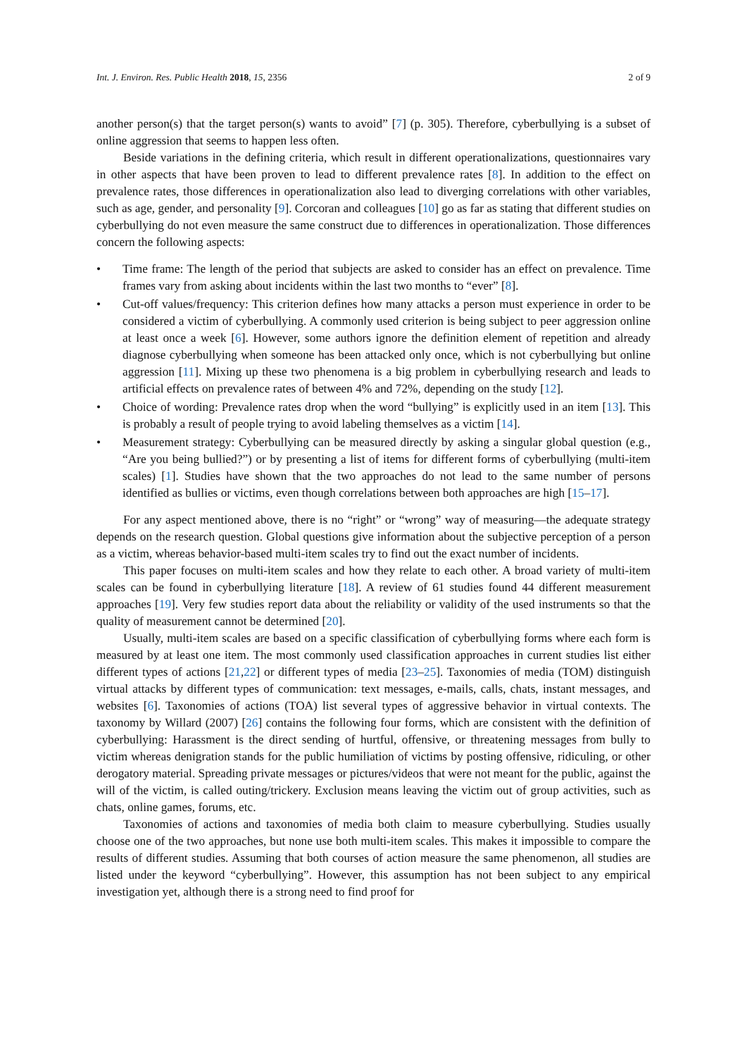Int. J. Environ. Res. Public Health 2018, 15, 2356 2 of 9
another person(s) that the target person(s) wants to avoid” [7] (p. 305). Therefore, cyberbullying is a subset of online aggression that seems to happen less often.
Beside variations in the defining criteria, which result in different operationalizations, questionnaires vary in other aspects that have been proven to lead to different prevalence rates [8]. In addition to the effect on prevalence rates, those differences in operationalization also lead to diverging correlations with other variables, such as age, gender, and personality [9]. Corcoran and colleagues [10] go as far as stating that different studies on cyberbullying do not even measure the same construct due to differences in operationalization. Those differences concern the following aspects:
• Time frame: The length of the period that subjects are asked to consider has an effect on prevalence. Time frames vary from asking about incidents within the last two months to “ever” [8].
• Cut-off values/frequency: This criterion defines how many attacks a person must experience in order to be considered a victim of cyberbullying. A commonly used criterion is being subject to peer aggression online at least once a week [6]. However, some authors ignore the definition element of repetition and already diagnose cyberbullying when someone has been attacked only once, which is not cyberbullying but online aggression [11]. Mixing up these two phenomena is a big problem in cyberbullying research and leads to artificial effects on prevalence rates of between 4% and 72%, depending on the study [12].
• Choice of wording: Prevalence rates drop when the word “bullying” is explicitly used in an item [13]. This is probably a result of people trying to avoid labeling themselves as a victim [14].
• Measurement strategy: Cyberbullying can be measured directly by asking a singular global question (e.g., “Are you being bullied?”) or by presenting a list of items for different forms of cyberbullying (multi-item scales) [1]. Studies have shown that the two approaches do not lead to the same number of persons identified as bullies or victims, even though correlations between both approaches are high [15–17].
For any aspect mentioned above, there is no “right” or “wrong” way of measuring—the adequate strategy depends on the research question. Global questions give information about the subjective perception of a person as a victim, whereas behavior-based multi-item scales try to find out the exact number of incidents.
This paper focuses on multi-item scales and how they relate to each other. A broad variety of multi-item scales can be found in cyberbullying literature [18]. A review of 61 studies found 44 different measurement approaches [19]. Very few studies report data about the reliability or validity of the used instruments so that the quality of measurement cannot be determined [20].
Usually, multi-item scales are based on a specific classification of cyberbullying forms where each form is measured by at least one item. The most commonly used classification approaches in current studies list either different types of actions [21,22] or different types of media [23–25]. Taxonomies of media (TOM) distinguish virtual attacks by different types of communication: text messages, e-mails, calls, chats, instant messages, and websites [6]. Taxonomies of actions (TOA) list several types of aggressive behavior in virtual contexts. The taxonomy by Willard (2007) [26] contains the following four forms, which are consistent with the definition of cyberbullying: Harassment is the direct sending of hurtful, offensive, or threatening messages from bully to victim whereas denigration stands for the public humiliation of victims by posting offensive, ridiculing, or other derogatory material. Spreading private messages or pictures/videos that were not meant for the public, against the will of the victim, is called outing/trickery. Exclusion means leaving the victim out of group activities, such as chats, online games, forums, etc.
Taxonomies of actions and taxonomies of media both claim to measure cyberbullying. Studies usually choose one of the two approaches, but none use both multi-item scales. This makes it impossible to compare the results of different studies. Assuming that both courses of action measure the same phenomenon, all studies are listed under the keyword “cyberbullying”. However, this assumption has not been subject to any empirical investigation yet, although there is a strong need to find proof for